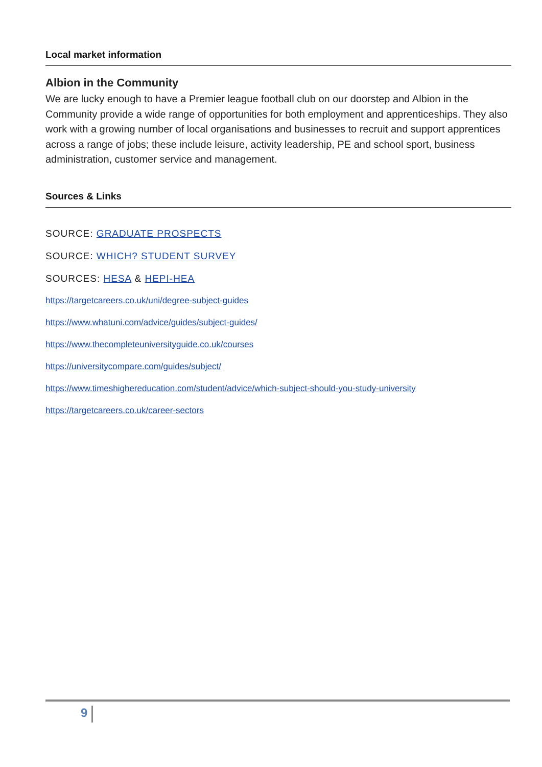Local market information
Albion in the Community
We are lucky enough to have a Premier league football club on our doorstep and Albion in the Community provide a wide range of opportunities for both employment and apprenticeships. They also work with a growing number of local organisations and businesses to recruit and support apprentices across a range of jobs; these include leisure, activity leadership, PE and school sport, business administration, customer service and management.
Sources & Links
SOURCE: GRADUATE PROSPECTS
SOURCE: WHICH? STUDENT SURVEY
SOURCES: HESA & HEPI-HEA
https://targetcareers.co.uk/uni/degree-subject-guides
https://www.whatuni.com/advice/guides/subject-guides/
https://www.thecompleteuniversityguide.co.uk/courses
https://universitycompare.com/guides/subject/
https://www.timeshighereducation.com/student/advice/which-subject-should-you-study-university
https://targetcareers.co.uk/career-sectors
9